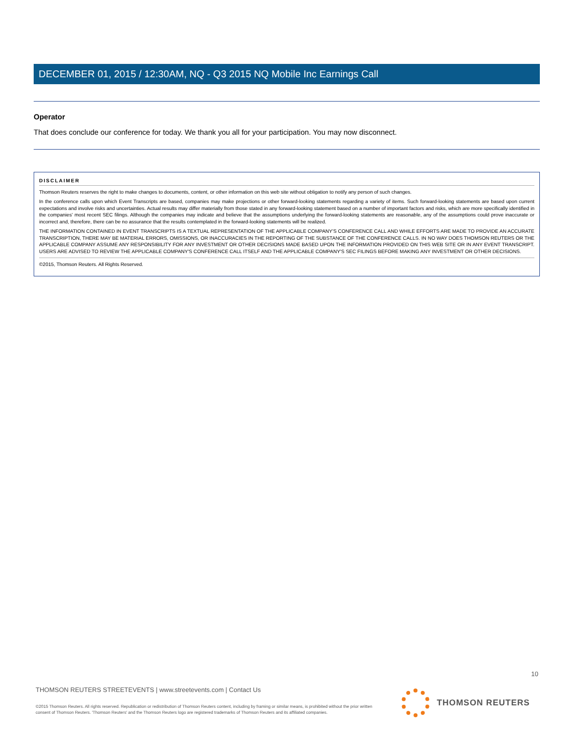DECEMBER 01, 2015 / 12:30AM, NQ - Q3 2015 NQ Mobile Inc Earnings Call
Operator
That does conclude our conference for today. We thank you all for your participation. You may now disconnect.
DISCLAIMER
Thomson Reuters reserves the right to make changes to documents, content, or other information on this web site without obligation to notify any person of such changes.
In the conference calls upon which Event Transcripts are based, companies may make projections or other forward-looking statements regarding a variety of items. Such forward-looking statements are based upon current expectations and involve risks and uncertainties. Actual results may differ materially from those stated in any forward-looking statement based on a number of important factors and risks, which are more specifically identified in the companies' most recent SEC filings. Although the companies may indicate and believe that the assumptions underlying the forward-looking statements are reasonable, any of the assumptions could prove inaccurate or incorrect and, therefore, there can be no assurance that the results contemplated in the forward-looking statements will be realized.
THE INFORMATION CONTAINED IN EVENT TRANSCRIPTS IS A TEXTUAL REPRESENTATION OF THE APPLICABLE COMPANY'S CONFERENCE CALL AND WHILE EFFORTS ARE MADE TO PROVIDE AN ACCURATE TRANSCRIPTION, THERE MAY BE MATERIAL ERRORS, OMISSIONS, OR INACCURACIES IN THE REPORTING OF THE SUBSTANCE OF THE CONFERENCE CALLS. IN NO WAY DOES THOMSON REUTERS OR THE APPLICABLE COMPANY ASSUME ANY RESPONSIBILITY FOR ANY INVESTMENT OR OTHER DECISIONS MADE BASED UPON THE INFORMATION PROVIDED ON THIS WEB SITE OR IN ANY EVENT TRANSCRIPT. USERS ARE ADVISED TO REVIEW THE APPLICABLE COMPANY'S CONFERENCE CALL ITSELF AND THE APPLICABLE COMPANY'S SEC FILINGS BEFORE MAKING ANY INVESTMENT OR OTHER DECISIONS.
©2015, Thomson Reuters. All Rights Reserved.
10
THOMSON REUTERS STREETEVENTS | www.streetevents.com | Contact Us
©2015 Thomson Reuters. All rights reserved. Republication or redistribution of Thomson Reuters content, including by framing or similar means, is prohibited without the prior written consent of Thomson Reuters. 'Thomson Reuters' and the Thomson Reuters logo are registered trademarks of Thomson Reuters and its affiliated companies.
THOMSON REUTERS